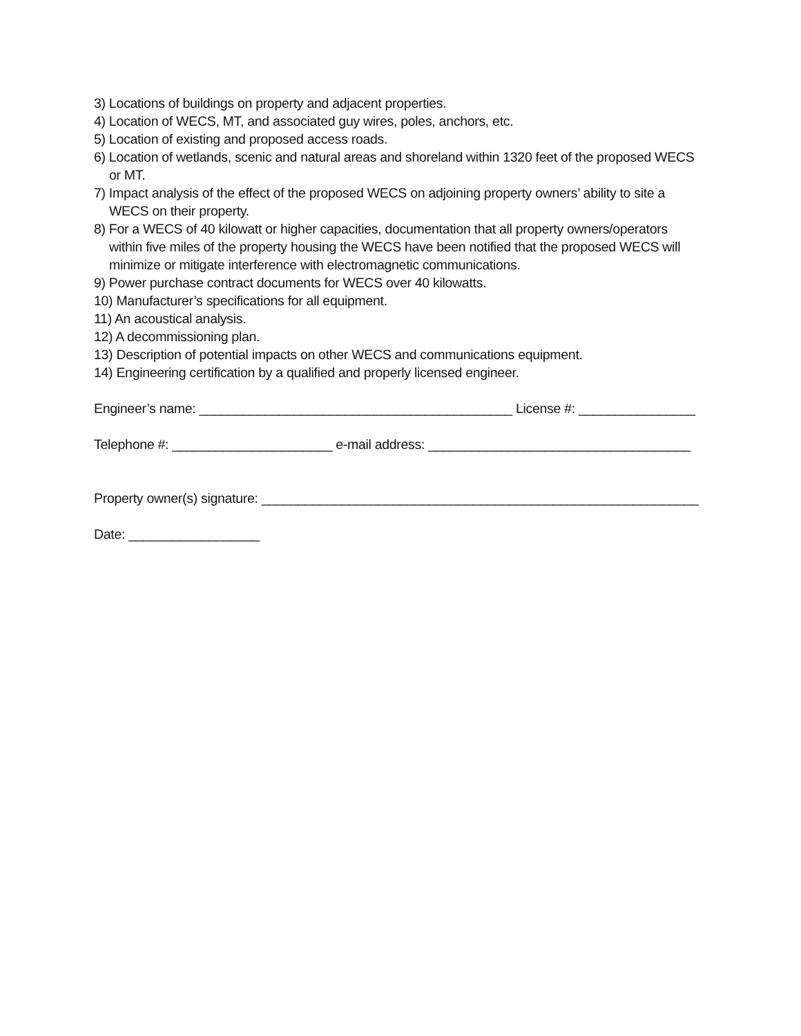3) Locations of buildings on property and adjacent properties.
4) Location of WECS, MT, and associated guy wires, poles, anchors, etc.
5) Location of existing and proposed access roads.
6) Location of wetlands, scenic and natural areas and shoreland within 1320 feet of the proposed WECS or MT.
7) Impact analysis of the effect of the proposed WECS on adjoining property owners’ ability to site a WECS on their property.
8) For a WECS of 40 kilowatt or higher capacities, documentation that all property owners/operators within five miles of the property housing the WECS have been notified that the proposed WECS will minimize or mitigate interference with electromagnetic communications.
9) Power purchase contract documents for WECS over 40 kilowatts.
10) Manufacturer’s specifications for all equipment.
11) An acoustical analysis.
12) A decommissioning plan.
13) Description of potential impacts on other WECS and communications equipment.
14) Engineering certification by a qualified and properly licensed engineer.
Engineer’s name: ___________________________________________ License #: ________________
Telephone #: ______________________ e-mail address: ____________________________________
Property owner(s) signature: ____________________________________________________________
Date: __________________